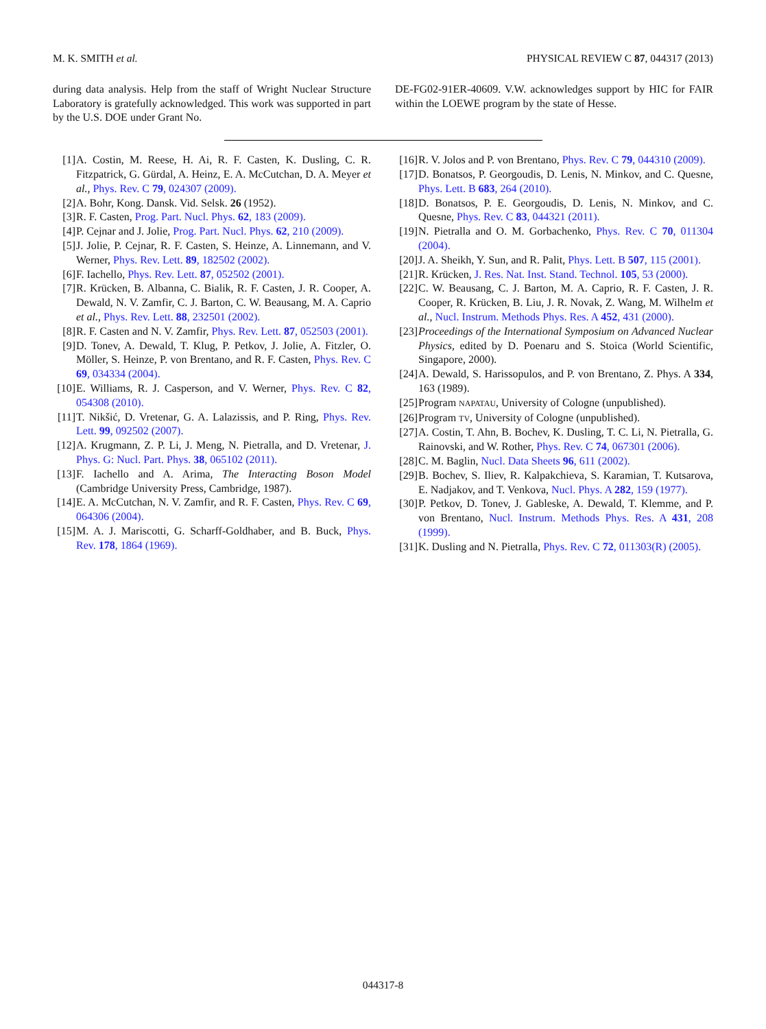M. K. SMITH et al. PHYSICAL REVIEW C 87, 044317 (2013)
during data analysis. Help from the staff of Wright Nuclear Structure Laboratory is gratefully acknowledged. This work was supported in part by the U.S. DOE under Grant No.
DE-FG02-91ER-40609. V.W. acknowledges support by HIC for FAIR within the LOEWE program by the state of Hesse.
[1] A. Costin, M. Reese, H. Ai, R. F. Casten, K. Dusling, C. R. Fitzpatrick, G. Gürdal, A. Heinz, E. A. McCutchan, D. A. Meyer et al., Phys. Rev. C 79, 024307 (2009).
[2] A. Bohr, Kong. Dansk. Vid. Selsk. 26 (1952).
[3] R. F. Casten, Prog. Part. Nucl. Phys. 62, 183 (2009).
[4] P. Cejnar and J. Jolie, Prog. Part. Nucl. Phys. 62, 210 (2009).
[5] J. Jolie, P. Cejnar, R. F. Casten, S. Heinze, A. Linnemann, and V. Werner, Phys. Rev. Lett. 89, 182502 (2002).
[6] F. Iachello, Phys. Rev. Lett. 87, 052502 (2001).
[7] R. Krücken, B. Albanna, C. Bialik, R. F. Casten, J. R. Cooper, A. Dewald, N. V. Zamfir, C. J. Barton, C. W. Beausang, M. A. Caprio et al., Phys. Rev. Lett. 88, 232501 (2002).
[8] R. F. Casten and N. V. Zamfir, Phys. Rev. Lett. 87, 052503 (2001).
[9] D. Tonev, A. Dewald, T. Klug, P. Petkov, J. Jolie, A. Fitzler, O. Möller, S. Heinze, P. von Brentano, and R. F. Casten, Phys. Rev. C 69, 034334 (2004).
[10] E. Williams, R. J. Casperson, and V. Werner, Phys. Rev. C 82, 054308 (2010).
[11] T. Nikšić, D. Vretenar, G. A. Lalazissis, and P. Ring, Phys. Rev. Lett. 99, 092502 (2007).
[12] A. Krugmann, Z. P. Li, J. Meng, N. Pietralla, and D. Vretenar, J. Phys. G: Nucl. Part. Phys. 38, 065102 (2011).
[13] F. Iachello and A. Arima, The Interacting Boson Model (Cambridge University Press, Cambridge, 1987).
[14] E. A. McCutchan, N. V. Zamfir, and R. F. Casten, Phys. Rev. C 69, 064306 (2004).
[15] M. A. J. Mariscotti, G. Scharff-Goldhaber, and B. Buck, Phys. Rev. 178, 1864 (1969).
[16] R. V. Jolos and P. von Brentano, Phys. Rev. C 79, 044310 (2009).
[17] D. Bonatsos, P. Georgoudis, D. Lenis, N. Minkov, and C. Quesne, Phys. Lett. B 683, 264 (2010).
[18] D. Bonatsos, P. E. Georgoudis, D. Lenis, N. Minkov, and C. Quesne, Phys. Rev. C 83, 044321 (2011).
[19] N. Pietralla and O. M. Gorbachenko, Phys. Rev. C 70, 011304 (2004).
[20] J. A. Sheikh, Y. Sun, and R. Palit, Phys. Lett. B 507, 115 (2001).
[21] R. Krücken, J. Res. Nat. Inst. Stand. Technol. 105, 53 (2000).
[22] C. W. Beausang, C. J. Barton, M. A. Caprio, R. F. Casten, J. R. Cooper, R. Krücken, B. Liu, J. R. Novak, Z. Wang, M. Wilhelm et al., Nucl. Instrum. Methods Phys. Res. A 452, 431 (2000).
[23] Proceedings of the International Symposium on Advanced Nuclear Physics, edited by D. Poenaru and S. Stoica (World Scientific, Singapore, 2000).
[24] A. Dewald, S. Harissopulos, and P. von Brentano, Z. Phys. A 334, 163 (1989).
[25] Program NAPATAU, University of Cologne (unpublished).
[26] Program TV, University of Cologne (unpublished).
[27] A. Costin, T. Ahn, B. Bochev, K. Dusling, T. C. Li, N. Pietralla, G. Rainovski, and W. Rother, Phys. Rev. C 74, 067301 (2006).
[28] C. M. Baglin, Nucl. Data Sheets 96, 611 (2002).
[29] B. Bochev, S. Iliev, R. Kalpakchieva, S. Karamian, T. Kutsarova, E. Nadjakov, and T. Venkova, Nucl. Phys. A 282, 159 (1977).
[30] P. Petkov, D. Tonev, J. Gableske, A. Dewald, T. Klemme, and P. von Brentano, Nucl. Instrum. Methods Phys. Res. A 431, 208 (1999).
[31] K. Dusling and N. Pietralla, Phys. Rev. C 72, 011303(R) (2005).
044317-8